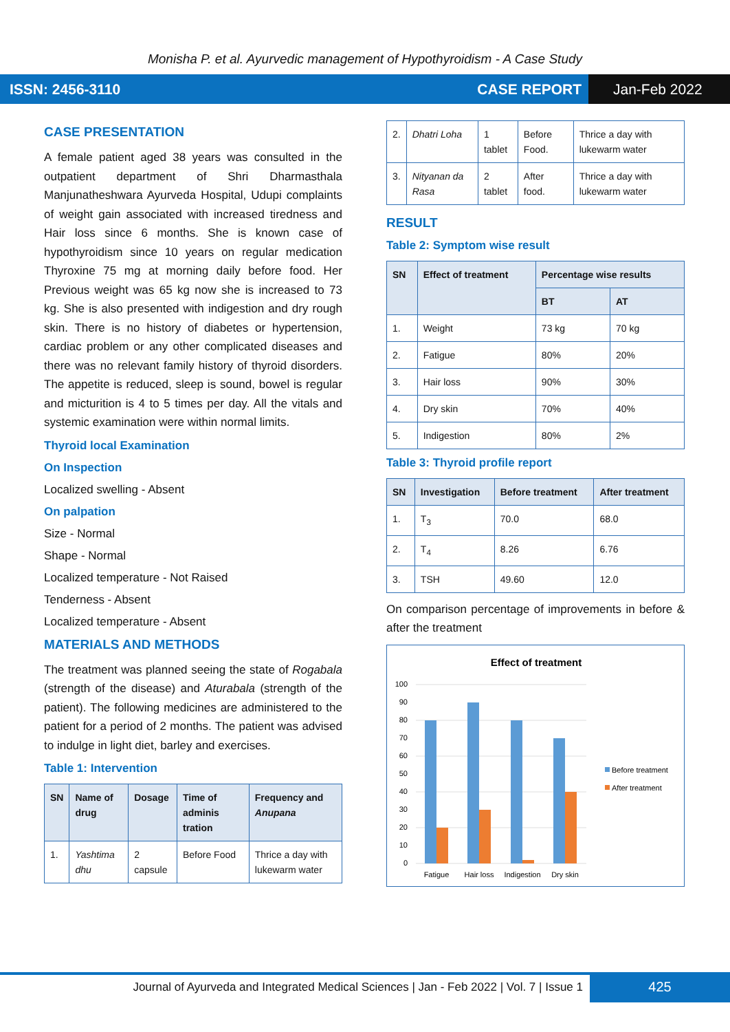Monisha P. et al. Ayurvedic management of Hypothyroidism - A Case Study
ISSN: 2456-3110 CASE REPORT
Jan-Feb 2022
CASE PRESENTATION
A female patient aged 38 years was consulted in the outpatient department of Shri Dharmasthala Manjunatheshwara Ayurveda Hospital, Udupi complaints of weight gain associated with increased tiredness and Hair loss since 6 months. She is known case of hypothyroidism since 10 years on regular medication Thyroxine 75 mg at morning daily before food. Her Previous weight was 65 kg now she is increased to 73 kg. She is also presented with indigestion and dry rough skin. There is no history of diabetes or hypertension, cardiac problem or any other complicated diseases and there was no relevant family history of thyroid disorders. The appetite is reduced, sleep is sound, bowel is regular and micturition is 4 to 5 times per day. All the vitals and systemic examination were within normal limits.
Thyroid local Examination
On Inspection
Localized swelling - Absent
On palpation
Size - Normal
Shape - Normal
Localized temperature - Not Raised
Tenderness - Absent
Localized temperature - Absent
MATERIALS AND METHODS
The treatment was planned seeing the state of Rogabala (strength of the disease) and Aturabala (strength of the patient). The following medicines are administered to the patient for a period of 2 months. The patient was advised to indulge in light diet, barley and exercises.
Table 1: Intervention
| SN | Name of drug | Dosage | Time of adminis tration | Frequency and Anupana |
| --- | --- | --- | --- | --- |
| 1. | Yashtima dhu | 2 capsule | Before Food | Thrice a day with lukewarm water |
| 2. | Dhatri Loha | 1 tablet | Before Food. | Thrice a day with lukewarm water |
| 3. | Nityanan da Rasa | 2 tablet | After food. | Thrice a day with lukewarm water |
RESULT
Table 2: Symptom wise result
| SN | Effect of treatment | Percentage wise results | |
| --- | --- | --- | --- |
| | | BT | AT |
| 1. | Weight | 73 kg | 70 kg |
| 2. | Fatigue | 80% | 20% |
| 3. | Hair loss | 90% | 30% |
| 4. | Dry skin | 70% | 40% |
| 5. | Indigestion | 80% | 2% |
Table 3: Thyroid profile report
| SN | Investigation | Before treatment | After treatment |
| --- | --- | --- | --- |
| 1. | T<sub>3</sub> | 70.0 | 68.0 |
| 2. | T<sub>4</sub> | 8.26 | 6.76 |
| 3. | TSH | 49.60 | 12.0 |
On comparison percentage of improvements in before & after the treatment
Effect of treatment
100
90
80
70
60
50
40
30
20
10
0
Fatigue
Hair loss
Indigestion
Dry skin
Before treatment
After treatment
Journal of Ayurveda and Integrated Medical Sciences | Jan - Feb 2022 | Vol. 7 | Issue 1
425